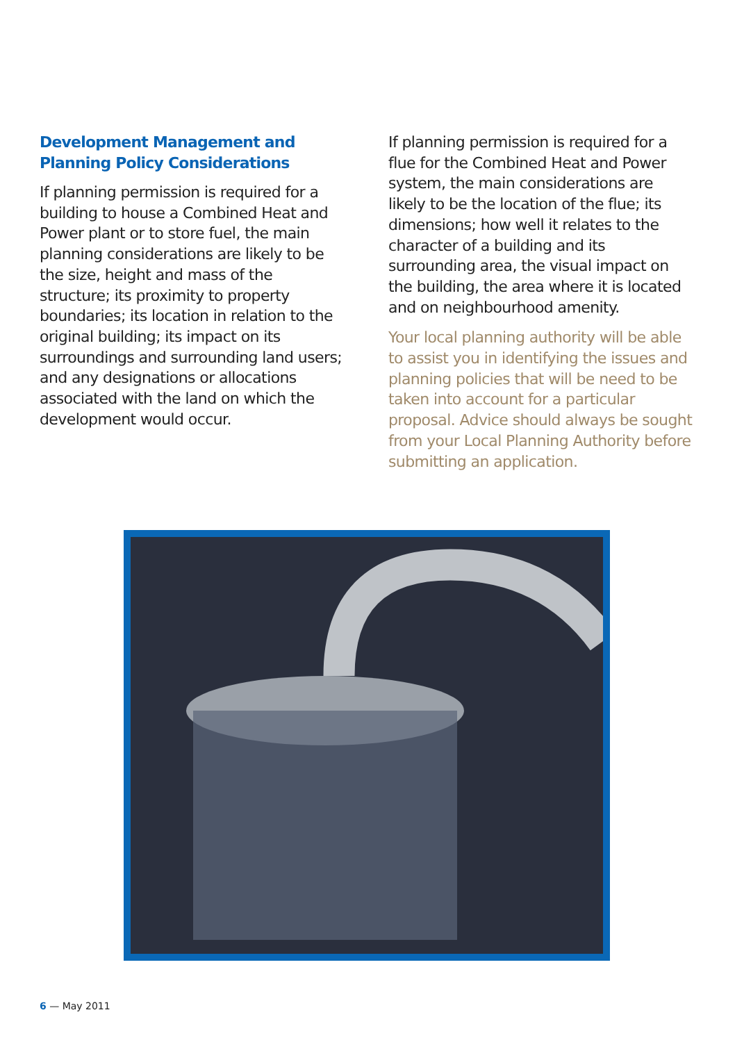Development Management and Planning Policy Considerations
If planning permission is required for a building to house a Combined Heat and Power plant or to store fuel, the main planning considerations are likely to be the size, height and mass of the structure; its proximity to property boundaries; its location in relation to the original building; its impact on its surroundings and surrounding land users; and any designations or allocations associated with the land on which the development would occur.
If planning permission is required for a flue for the Combined Heat and Power system, the main considerations are likely to be the location of the flue; its dimensions; how well it relates to the character of a building and its surrounding area, the visual impact on the building, the area where it is located and on neighbourhood amenity.
Your local planning authority will be able to assist you in identifying the issues and planning policies that will be need to be taken into account for a particular proposal. Advice should always be sought from your Local Planning Authority before submitting an application.
6 — May 2011